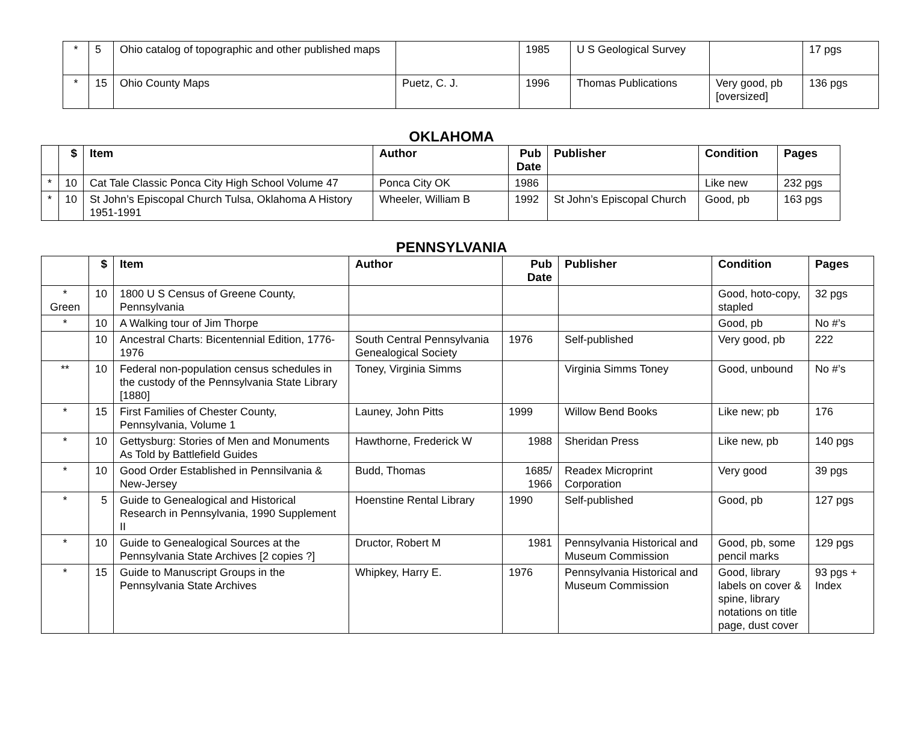| * | 5 | Ohio catalog of topographic and other published maps | | 1985 | U S Geological Survey | | 17 pgs |
| * | 15 | Ohio County Maps | Puetz, C. J. | 1996 | Thomas Publications | Very good, pb [oversized] | 136 pgs |
OKLAHOMA
| | $ | Item | Author | Pub Date | Publisher | Condition | Pages |
| --- | --- | --- | --- | --- | --- | --- | --- |
| * | 10 | Cat Tale Classic Ponca City High School Volume 47 | Ponca City OK | 1986 | | Like new | 232 pgs |
| * | 10 | St John’s Episcopal Church Tulsa, Oklahoma A History 1951-1991 | Wheeler, William B | 1992 | St John’s Episcopal Church | Good, pb | 163 pgs |
PENNSYLVANIA
| | $ | Item | Author | Pub Date | Publisher | Condition | Pages |
| --- | --- | --- | --- | --- | --- | --- | --- |
| * Green | 10 | 1800 U S Census of Greene County, Pennsylvania | | | | Good, hoto-copy, stapled | 32 pgs |
| * | 10 | A Walking tour of Jim Thorpe | | | | Good, pb | No #’s |
| | 10 | Ancestral Charts: Bicentennial Edition, 1776-1976 | South Central Pennsylvania Genealogical Society | 1976 | Self-published | Very good, pb | 222 |
| ** | 10 | Federal non-population census schedules in the custody of the Pennsylvania State Library [1880] | Toney, Virginia Simms | | Virginia Simms Toney | Good, unbound | No #’s |
| * | 15 | First Families of Chester County, Pennsylvania, Volume 1 | Launey, John Pitts | 1999 | Willow Bend Books | Like new; pb | 176 |
| * | 10 | Gettysburg: Stories of Men and Monuments As Told by Battlefield Guides | Hawthorne, Frederick W | 1988 | Sheridan Press | Like new, pb | 140 pgs |
| * | 10 | Good Order Established in Pennsilvania & New-Jersey | Budd, Thomas | 1685/ 1966 | Readex Microprint Corporation | Very good | 39 pgs |
| * | 5 | Guide to Genealogical and Historical Research in Pennsylvania, 1990 Supplement II | Hoenstine Rental Library | 1990 | Self-published | Good, pb | 127 pgs |
| * | 10 | Guide to Genealogical Sources at the Pennsylvania State Archives [2 copies ?] | Dructor, Robert M | 1981 | Pennsylvania Historical and Museum Commission | Good, pb, some pencil marks | 129 pgs |
| * | 15 | Guide to Manuscript Groups in the Pennsylvania State Archives | Whipkey, Harry E. | 1976 | Pennsylvania Historical and Museum Commission | Good, library labels on cover & spine, library notations on title page, dust cover | 93 pgs + Index |